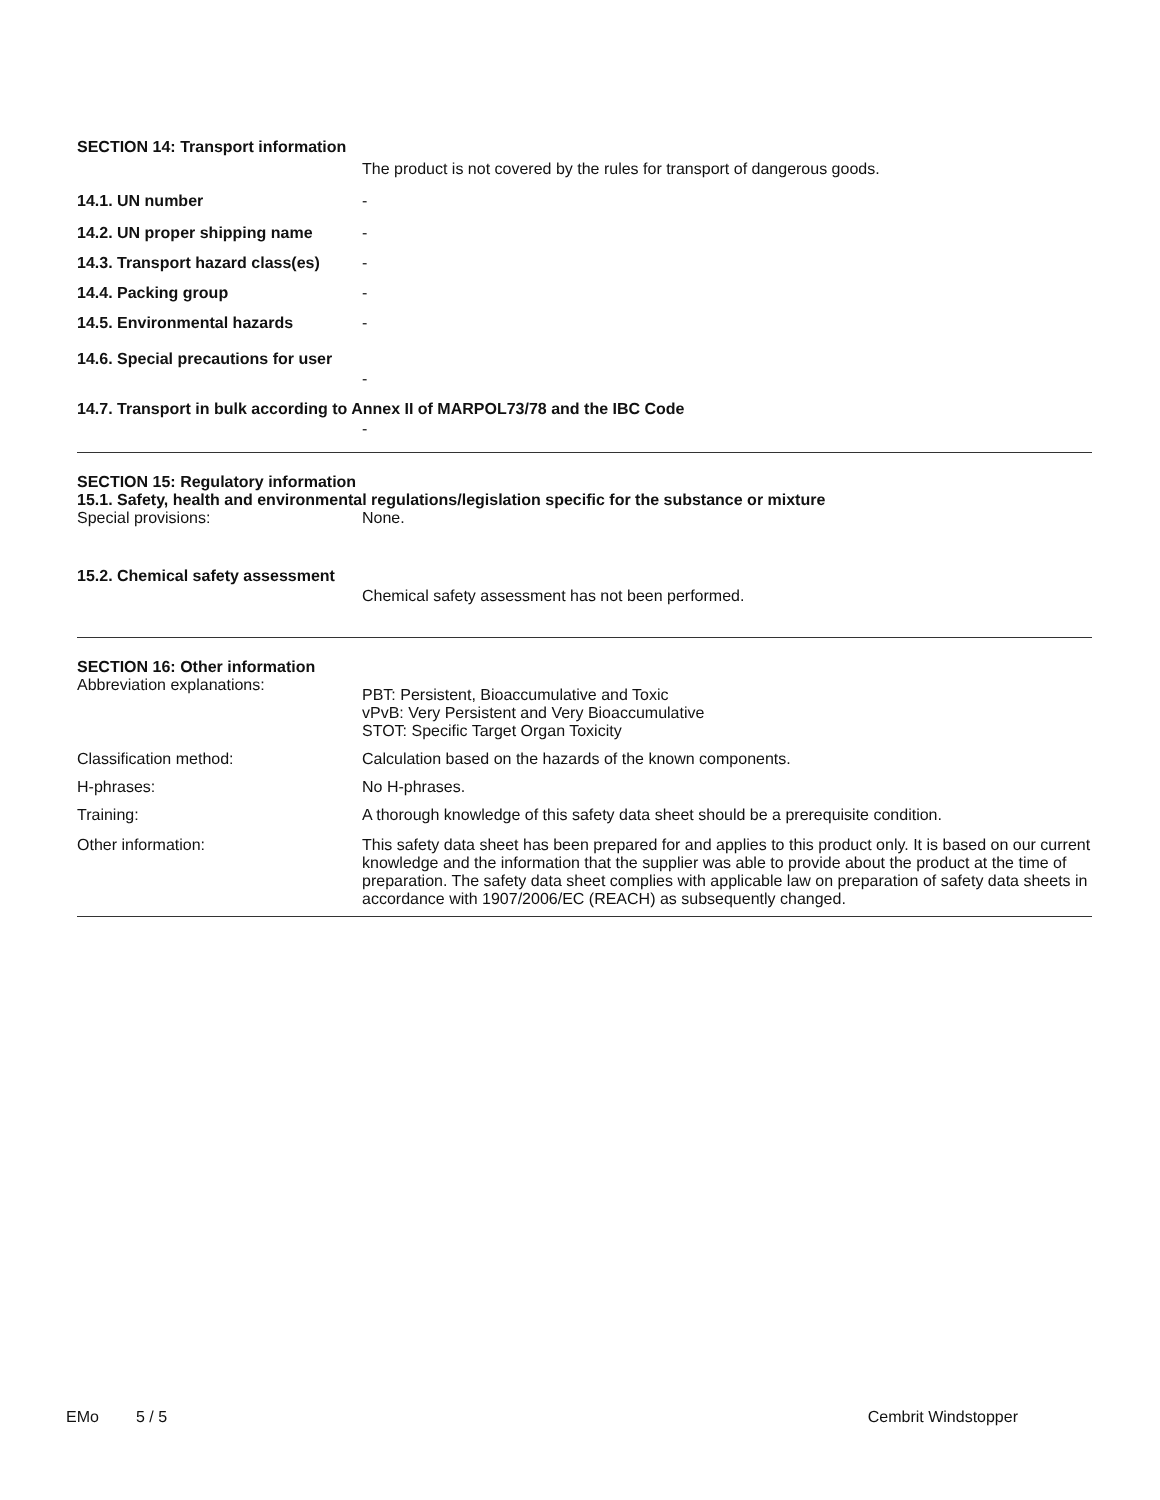SECTION 14: Transport information
The product is not covered by the rules for transport of dangerous goods.
14.1. UN number -
14.2. UN proper shipping name -
14.3. Transport hazard class(es)
-
14.4. Packing group -
14.5. Environmental hazards -
14.6. Special precautions for user
-
14.7. Transport in bulk according to Annex II of MARPOL73/78 and the IBC Code
-
SECTION 15: Regulatory information
15.1. Safety, health and environmental regulations/legislation specific for the substance or mixture
Special provisions: None.
15.2. Chemical safety assessment
Chemical safety assessment has not been performed.
SECTION 16: Other information
Abbreviation explanations:
PBT: Persistent, Bioaccumulative and Toxic
vPvB: Very Persistent and Very Bioaccumulative
STOT: Specific Target Organ Toxicity
Classification method: Calculation based on the hazards of the known components.
H-phrases: No H-phrases.
Training: A thorough knowledge of this safety data sheet should be a prerequisite condition.
Other information: This safety data sheet has been prepared for and applies to this product only. It is based on our current knowledge and the information that the supplier was able to provide about the product at the time of preparation. The safety data sheet complies with applicable law on preparation of safety data sheets in accordance with 1907/2006/EC (REACH) as subsequently changed.
EMo 5 / 5 Cembrit Windstopper